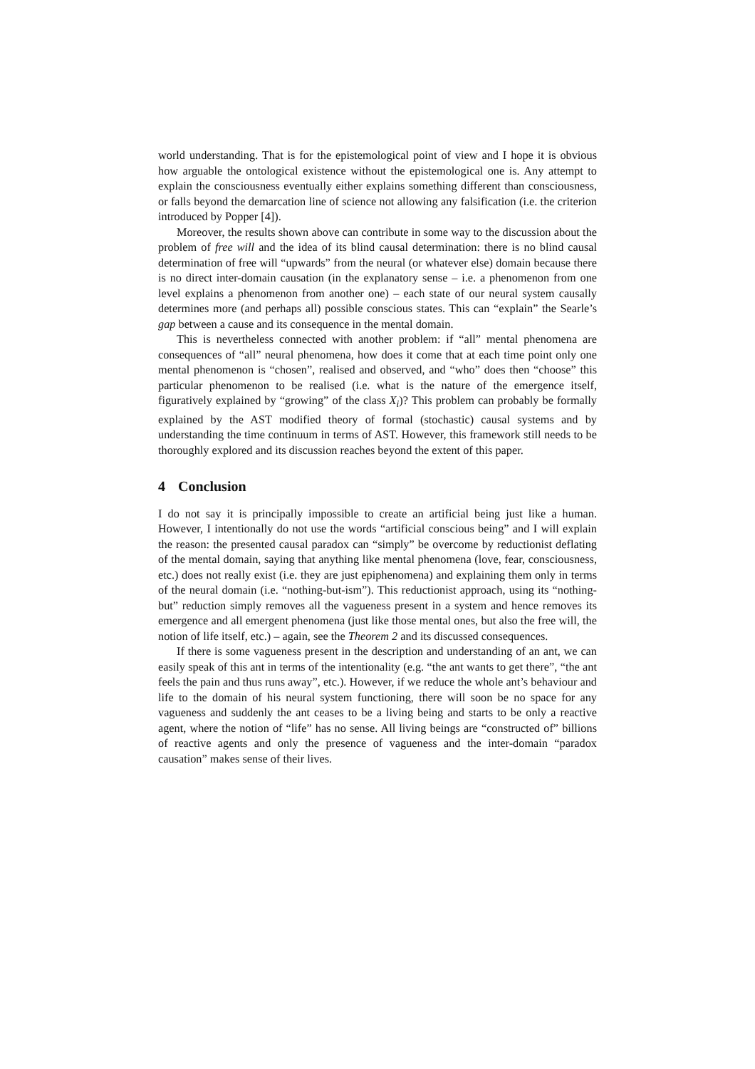world understanding. That is for the epistemological point of view and I hope it is obvious how arguable the ontological existence without the epistemological one is. Any attempt to explain the consciousness eventually either explains something different than consciousness, or falls beyond the demarcation line of science not allowing any falsification (i.e. the criterion introduced by Popper [4]).
Moreover, the results shown above can contribute in some way to the discussion about the problem of free will and the idea of its blind causal determination: there is no blind causal determination of free will “upwards” from the neural (or whatever else) domain because there is no direct inter-domain causation (in the explanatory sense – i.e. a phenomenon from one level explains a phenomenon from another one) – each state of our neural system causally determines more (and perhaps all) possible conscious states. This can “explain” the Searle’s gap between a cause and its consequence in the mental domain.
This is nevertheless connected with another problem: if “all” mental phenomena are consequences of “all” neural phenomena, how does it come that at each time point only one mental phenomenon is “chosen”, realised and observed, and “who” does then “choose” this particular phenomenon to be realised (i.e. what is the nature of the emergence itself, figuratively explained by “growing” of the class X<sub>i</sub>)? This problem can probably be formally explained by the AST modified theory of formal (stochastic) causal systems and by understanding the time continuum in terms of AST. However, this framework still needs to be thoroughly explored and its discussion reaches beyond the extent of this paper.
4 Conclusion
I do not say it is principally impossible to create an artificial being just like a human. However, I intentionally do not use the words “artificial conscious being” and I will explain the reason: the presented causal paradox can “simply” be overcome by reductionist deflating of the mental domain, saying that anything like mental phenomena (love, fear, consciousness, etc.) does not really exist (i.e. they are just epiphenomena) and explaining them only in terms of the neural domain (i.e. “nothing-but-ism”). This reductionist approach, using its “nothing-but” reduction simply removes all the vagueness present in a system and hence removes its emergence and all emergent phenomena (just like those mental ones, but also the free will, the notion of life itself, etc.) – again, see the Theorem 2 and its discussed consequences.
If there is some vagueness present in the description and understanding of an ant, we can easily speak of this ant in terms of the intentionality (e.g. “the ant wants to get there”, “the ant feels the pain and thus runs away”, etc.). However, if we reduce the whole ant’s behaviour and life to the domain of his neural system functioning, there will soon be no space for any vagueness and suddenly the ant ceases to be a living being and starts to be only a reactive agent, where the notion of “life” has no sense. All living beings are “constructed of” billions of reactive agents and only the presence of vagueness and the inter-domain “paradox causation” makes sense of their lives.